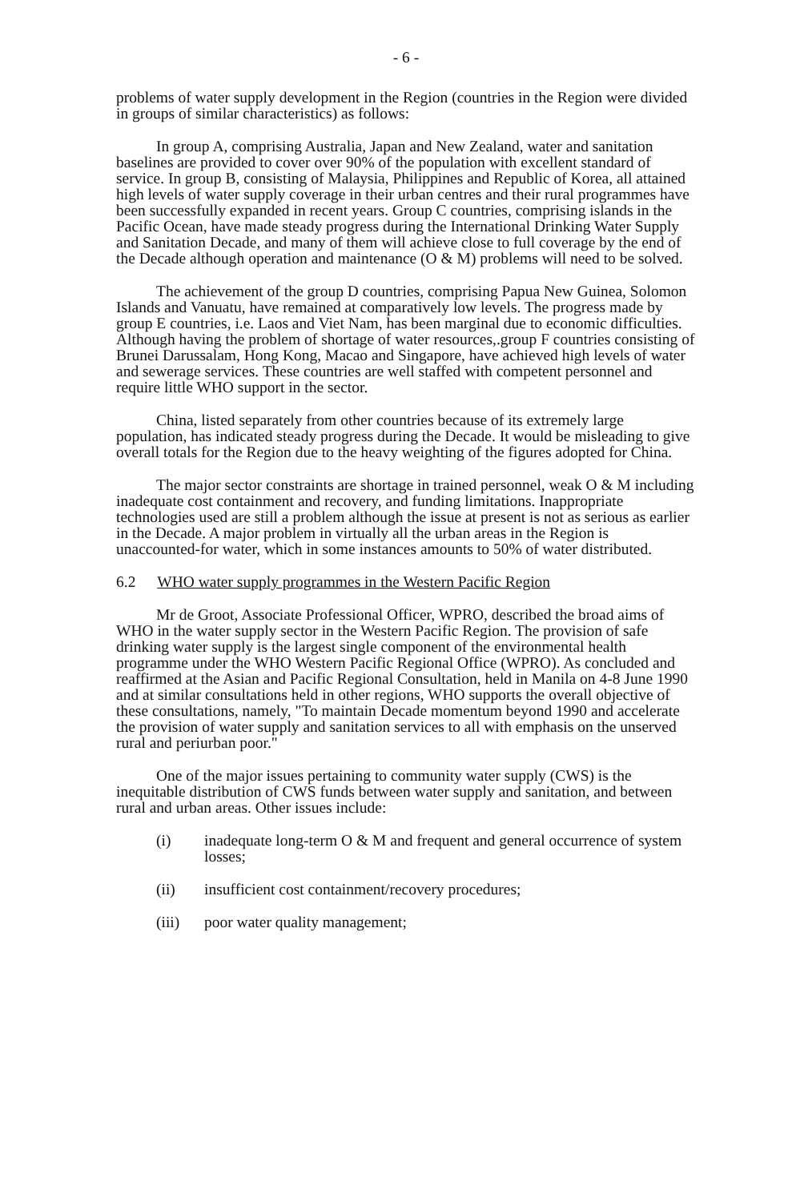- 6 -
problems of water supply development in the Region (countries in the Region were divided in groups of similar characteristics) as follows:
In group A, comprising Australia, Japan and New Zealand, water and sanitation baselines are provided to cover over 90% of the population with excellent standard of service. In group B, consisting of Malaysia, Philippines and Republic of Korea, all attained high levels of water supply coverage in their urban centres and their rural programmes have been successfully expanded in recent years. Group C countries, comprising islands in the Pacific Ocean, have made steady progress during the International Drinking Water Supply and Sanitation Decade, and many of them will achieve close to full coverage by the end of the Decade although operation and maintenance (O & M) problems will need to be solved.
The achievement of the group D countries, comprising Papua New Guinea, Solomon Islands and Vanuatu, have remained at comparatively low levels. The progress made by group E countries, i.e. Laos and Viet Nam, has been marginal due to economic difficulties. Although having the problem of shortage of water resources,.group F countries consisting of Brunei Darussalam, Hong Kong, Macao and Singapore, have achieved high levels of water and sewerage services. These countries are well staffed with competent personnel and require little WHO support in the sector.
China, listed separately from other countries because of its extremely large population, has indicated steady progress during the Decade. It would be misleading to give overall totals for the Region due to the heavy weighting of the figures adopted for China.
The major sector constraints are shortage in trained personnel, weak O & M including inadequate cost containment and recovery, and funding limitations. Inappropriate technologies used are still a problem although the issue at present is not as serious as earlier in the Decade. A major problem in virtually all the urban areas in the Region is unaccounted-for water, which in some instances amounts to 50% of water distributed.
6.2 WHO water supply programmes in the Western Pacific Region
Mr de Groot, Associate Professional Officer, WPRO, described the broad aims of WHO in the water supply sector in the Western Pacific Region. The provision of safe drinking water supply is the largest single component of the environmental health programme under the WHO Western Pacific Regional Office (WPRO). As concluded and reaffirmed at the Asian and Pacific Regional Consultation, held in Manila on 4-8 June 1990 and at similar consultations held in other regions, WHO supports the overall objective of these consultations, namely, "To maintain Decade momentum beyond 1990 and accelerate the provision of water supply and sanitation services to all with emphasis on the unserved rural and periurban poor."
One of the major issues pertaining to community water supply (CWS) is the inequitable distribution of CWS funds between water supply and sanitation, and between rural and urban areas. Other issues include:
(i) inadequate long-term O & M and frequent and general occurrence of system losses;
(ii) insufficient cost containment/recovery procedures;
(iii) poor water quality management;